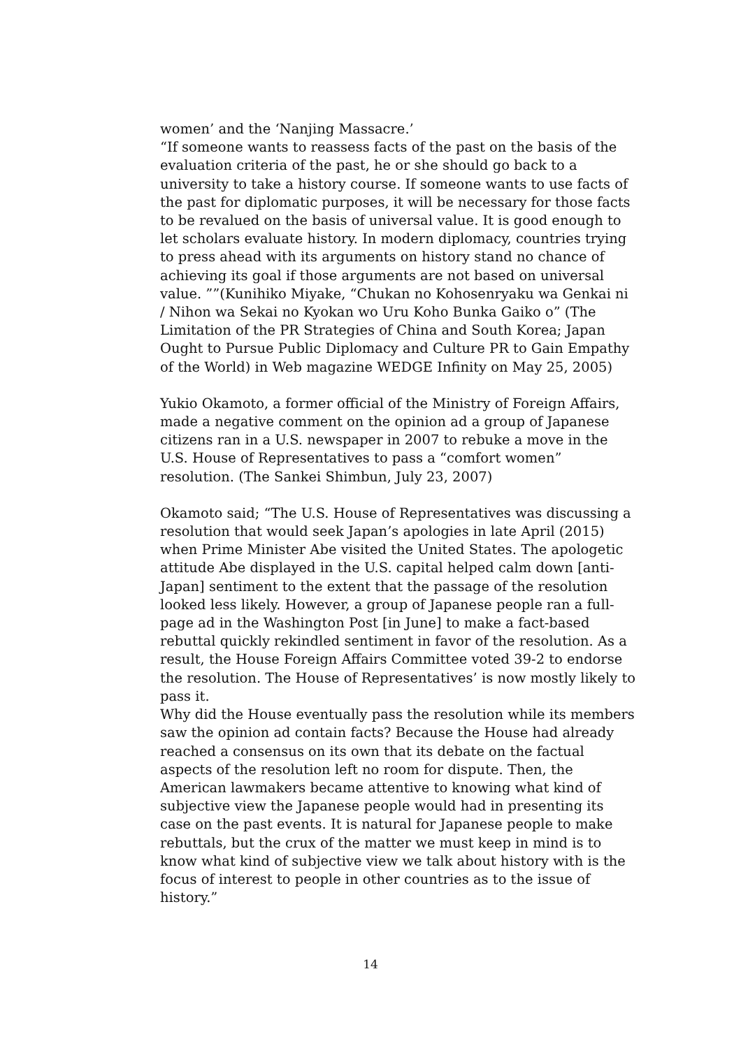women’ and the ‘Nanjing Massacre.’
“If someone wants to reassess facts of the past on the basis of the evaluation criteria of the past, he or she should go back to a university to take a history course. If someone wants to use facts of the past for diplomatic purposes, it will be necessary for those facts to be revalued on the basis of universal value. It is good enough to let scholars evaluate history. In modern diplomacy, countries trying to press ahead with its arguments on history stand no chance of achieving its goal if those arguments are not based on universal value. ””(Kunihiko Miyake, “Chukan no Kohosenryaku wa Genkai ni / Nihon wa Sekai no Kyokan wo Uru Koho Bunka Gaiko o” (The Limitation of the PR Strategies of China and South Korea; Japan Ought to Pursue Public Diplomacy and Culture PR to Gain Empathy of the World) in Web magazine WEDGE Infinity on May 25, 2005)
Yukio Okamoto, a former official of the Ministry of Foreign Affairs, made a negative comment on the opinion ad a group of Japanese citizens ran in a U.S. newspaper in 2007 to rebuke a move in the U.S. House of Representatives to pass a “comfort women” resolution. (The Sankei Shimbun, July 23, 2007)
Okamoto said; “The U.S. House of Representatives was discussing a resolution that would seek Japan’s apologies in late April (2015) when Prime Minister Abe visited the United States. The apologetic attitude Abe displayed in the U.S. capital helped calm down [anti-Japan] sentiment to the extent that the passage of the resolution looked less likely. However, a group of Japanese people ran a full-page ad in the Washington Post [in June] to make a fact-based rebuttal quickly rekindled sentiment in favor of the resolution. As a result, the House Foreign Affairs Committee voted 39-2 to endorse the resolution. The House of Representatives’ is now mostly likely to pass it.
Why did the House eventually pass the resolution while its members saw the opinion ad contain facts? Because the House had already reached a consensus on its own that its debate on the factual aspects of the resolution left no room for dispute. Then, the American lawmakers became attentive to knowing what kind of subjective view the Japanese people would had in presenting its case on the past events. It is natural for Japanese people to make rebuttals, but the crux of the matter we must keep in mind is to know what kind of subjective view we talk about history with is the focus of interest to people in other countries as to the issue of history.”
14